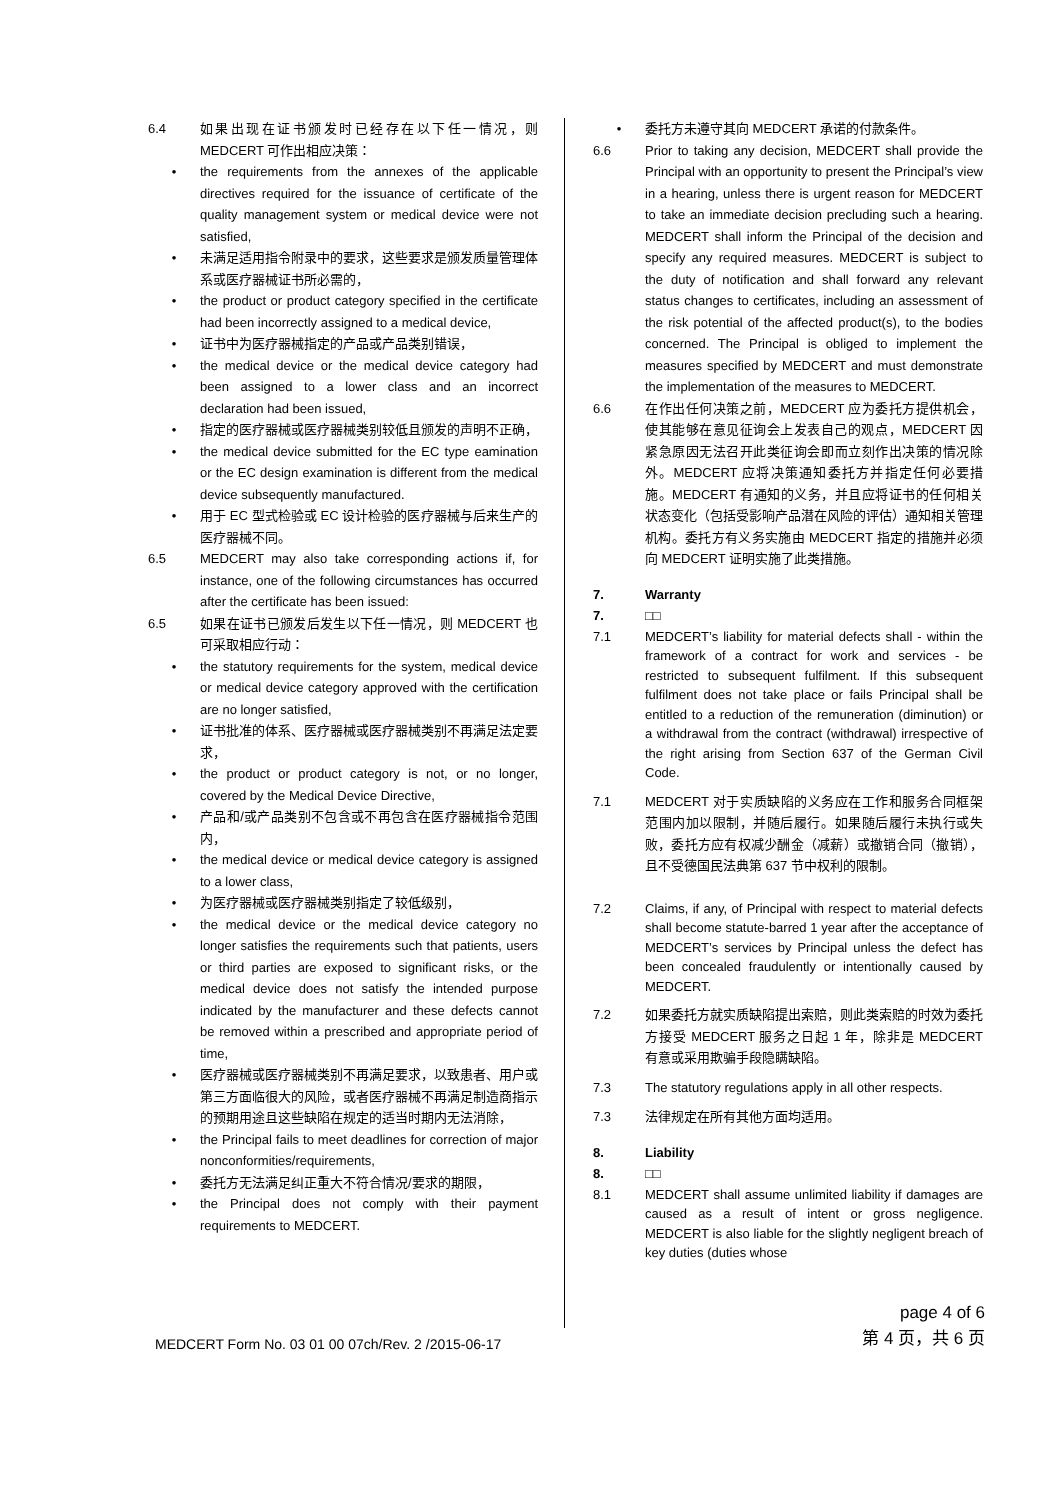6.4 如果出现在证书颁发时已经存在以下任一情况，则 MEDCERT 可作出相应决策：
• the requirements from the annexes of the applicable directives required for the issuance of certificate of the quality management system or medical device were not satisfied,
• 未满足适用指令附录中的要求，这些要求是颁发质量管理体系或医疗器械证书所必需的，
• the product or product category specified in the certificate had been incorrectly assigned to a medical device,
• 证书中为医疗器械指定的产品或产品类别错误，
• the medical device or the medical device category had been assigned to a lower class and an incorrect declaration had been issued,
• 指定的医疗器械或医疗器械类别较低且颁发的声明不正确，
• the medical device submitted for the EC type eamination or the EC design examination is different from the medical device subsequently manufactured.
• 用于 EC 型式检验或 EC 设计检验的医疗器械与后来生产的医疗器械不同。
6.5 MEDCERT may also take corresponding actions if, for instance, one of the following circumstances has occurred after the certificate has been issued:
6.5 如果在证书已颁发后发生以下任一情况，则 MEDCERT 也可采取相应行动：
• the statutory requirements for the system, medical device or medical device category approved with the certification are no longer satisfied,
• 证书批准的体系、医疗器械或医疗器械类别不再满足法定要求，
• the product or product category is not, or no longer, covered by the Medical Device Directive,
• 产品和/或产品类别不包含或不再包含在医疗器械指令范围内，
• the medical device or medical device category is assigned to a lower class,
• 为医疗器械或医疗器械类别指定了较低级别，
• the medical device or the medical device category no longer satisfies the requirements such that patients, users or third parties are exposed to significant risks, or the medical device does not satisfy the intended purpose indicated by the manufacturer and these defects cannot be removed within a prescribed and appropriate period of time,
• 医疗器械或医疗器械类别不再满足要求，以致患者、用户或第三方面临很大的风险，或者医疗器械不再满足制造商指示的预期用途且这些缺陷在规定的适当时期内无法消除，
• the Principal fails to meet deadlines for correction of major nonconformities/requirements,
• 委托方无法满足纠正重大不符合情况/要求的期限，
• the Principal does not comply with their payment requirements to MEDCERT.
• 委托方未遵守其向 MEDCERT 承诺的付款条件。
6.6 Prior to taking any decision, MEDCERT shall provide the Principal with an opportunity to present the Principal’s view in a hearing, unless there is urgent reason for MEDCERT to take an immediate decision precluding such a hearing. MEDCERT shall inform the Principal of the decision and specify any required measures. MEDCERT is subject to the duty of notification and shall forward any relevant status changes to certificates, including an assessment of the risk potential of the affected product(s), to the bodies concerned. The Principal is obliged to implement the measures specified by MEDCERT and must demonstrate the implementation of the measures to MEDCERT.
6.6 在作出任何决策之前，MEDCERT 应为委托方提供机会，使其能够在意见征询会上发表自己的观点，MEDCERT 因紧急原因无法召开此类征询会即而立刻作出决策的情况除外。MEDCERT 应将决策通知委托方并指定任何必要措施。MEDCERT 有通知的义务，并且应将证书的任何相关状态变化（包括受影响产品潜在风险的评估）通知相关管理机构。委托方有义务实施由 MEDCERT 指定的措施并必须向 MEDCERT 证明实施了此类措施。
7. Warranty
7. □□
7.1 MEDCERT’s liability for material defects shall - within the framework of a contract for work and services - be restricted to subsequent fulfilment. If this subsequent fulfilment does not take place or fails Principal shall be entitled to a reduction of the remuneration (diminution) or a withdrawal from the contract (withdrawal) irrespective of the right arising from Section 637 of the German Civil Code.
7.1 MEDCERT 对于实质缺陷的义务应在工作和服务合同框架范围内加以限制，并随后履行。如果随后履行未执行或失败，委托方应有权减少酬金（减薪）或撤销合同（撤销），且不受德国民法典第 637 节中权利的限制。
7.2 Claims, if any, of Principal with respect to material defects shall become statute-barred 1 year after the acceptance of MEDCERT’s services by Principal unless the defect has been concealed fraudulently or intentionally caused by MEDCERT.
7.2 如果委托方就实质缺陷提出索赔，则此类索赔的时效为委托方接受 MEDCERT 服务之日起 1 年，除非是 MEDCERT 有意或采用欺骗手段隐瞒缺陷。
7.3 The statutory regulations apply in all other respects.
7.3 法律规定在所有其他方面均适用。
8. Liability
8. □□
8.1 MEDCERT shall assume unlimited liability if damages are caused as a result of intent or gross negligence. MEDCERT is also liable for the slightly negligent breach of key duties (duties whose
MEDCERT Form No. 03 01 00 07ch/Rev. 2 /2015-06-17
page 4 of 6
第 4 页，共 6 页